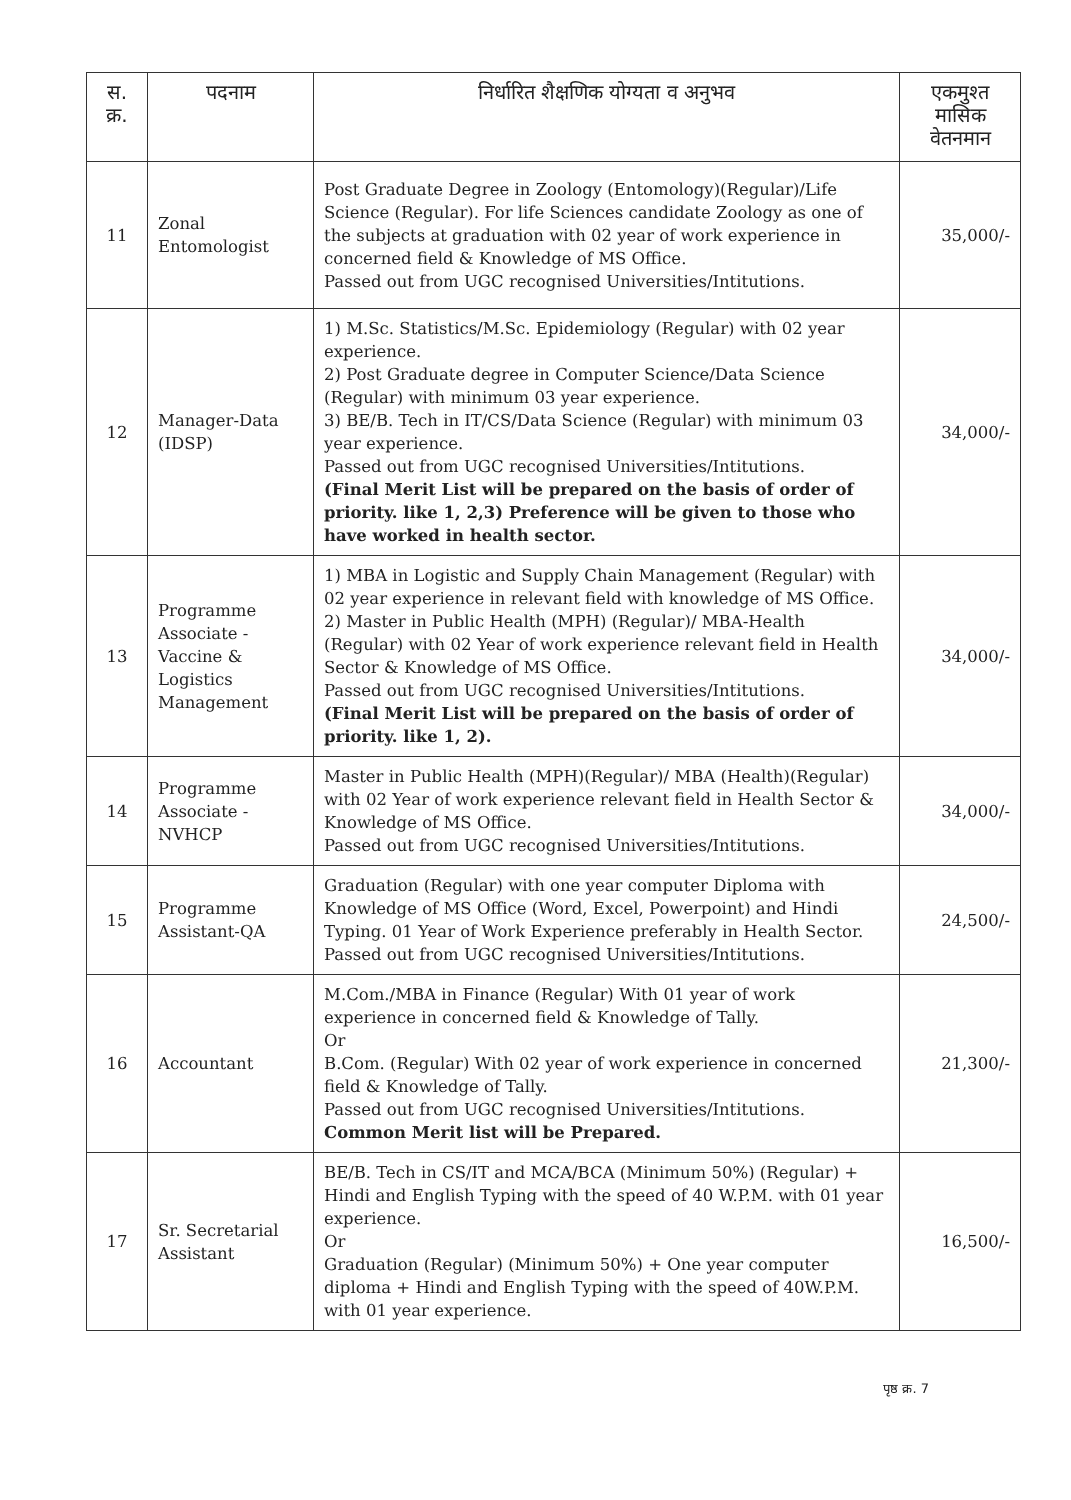| स. क्र. | पदनाम | निर्धारित शैक्षणिक योग्यता व अनुभव | एकमुश्त मासिक वेतनमान |
| --- | --- | --- | --- |
| 11 | Zonal Entomologist | Post Graduate Degree in Zoology (Entomology)(Regular)/Life Science (Regular). For life Sciences candidate Zoology as one of the subjects at graduation with 02 year of work experience in concerned field & Knowledge of MS Office. Passed out from UGC recognised Universities/Intitutions. | 35,000/- |
| 12 | Manager-Data (IDSP) | 1) M.Sc. Statistics/M.Sc. Epidemiology (Regular) with 02 year experience. 2) Post Graduate degree in Computer Science/Data Science (Regular) with minimum 03 year experience. 3) BE/B. Tech in IT/CS/Data Science (Regular) with minimum 03 year experience. Passed out from UGC recognised Universities/Intitutions. (Final Merit List will be prepared on the basis of order of priority. like 1, 2,3) Preference will be given to those who have worked in health sector. | 34,000/- |
| 13 | Programme Associate - Vaccine & Logistics Management | 1) MBA in Logistic and Supply Chain Management (Regular) with 02 year experience in relevant field with knowledge of MS Office. 2) Master in Public Health (MPH) (Regular)/ MBA-Health (Regular) with 02 Year of work experience relevant field in Health Sector & Knowledge of MS Office. Passed out from UGC recognised Universities/Intitutions. (Final Merit List will be prepared on the basis of order of priority. like 1, 2). | 34,000/- |
| 14 | Programme Associate - NVHCP | Master in Public Health (MPH)(Regular)/ MBA (Health)(Regular) with 02 Year of work experience relevant field in Health Sector & Knowledge of MS Office. Passed out from UGC recognised Universities/Intitutions. | 34,000/- |
| 15 | Programme Assistant-QA | Graduation (Regular) with one year computer Diploma with Knowledge of MS Office (Word, Excel, Powerpoint) and Hindi Typing. 01 Year of Work Experience preferably in Health Sector. Passed out from UGC recognised Universities/Intitutions. | 24,500/- |
| 16 | Accountant | M.Com./MBA in Finance (Regular) With 01 year of work experience in concerned field & Knowledge of Tally. Or B.Com. (Regular) With 02 year of work experience in concerned field & Knowledge of Tally. Passed out from UGC recognised Universities/Intitutions. Common Merit list will be Prepared. | 21,300/- |
| 17 | Sr. Secretarial Assistant | BE/B. Tech in CS/IT and MCA/BCA (Minimum 50%) (Regular) + Hindi and English Typing with the speed of 40 W.P.M. with 01 year experience. Or Graduation (Regular) (Minimum 50%) + One year computer diploma + Hindi and English Typing with the speed of 40W.P.M. with 01 year experience. | 16,500/- |
पृष्ठ क्र. 7